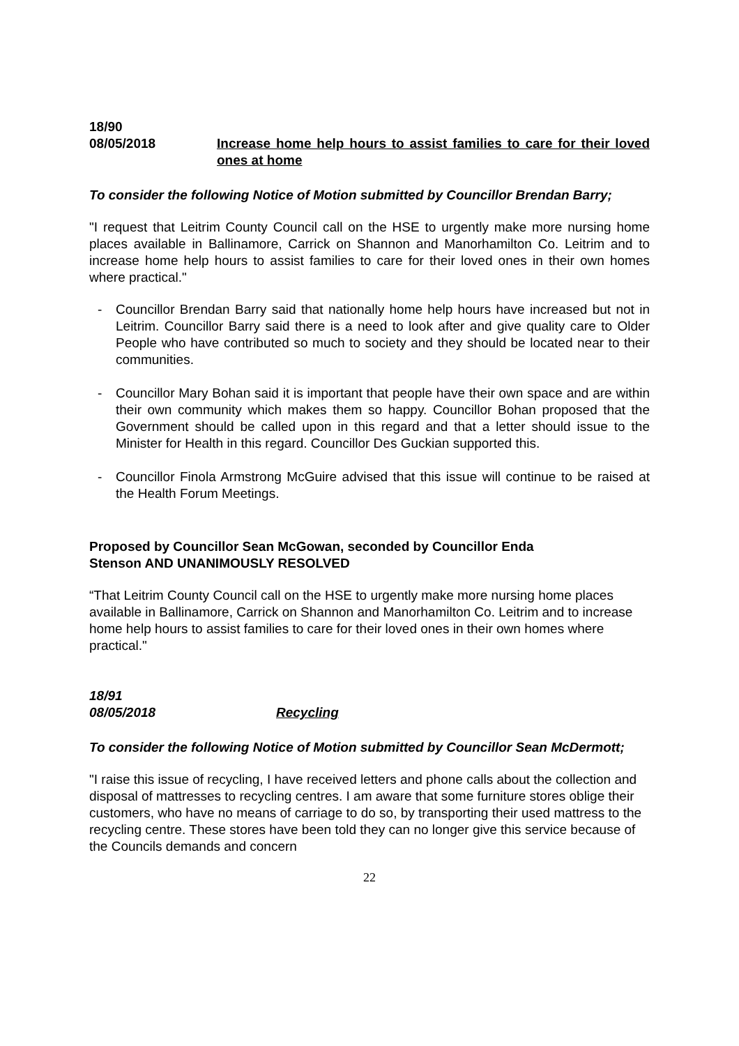18/90
08/05/2018 Increase home help hours to assist families to care for their loved ones at home
To consider the following Notice of Motion submitted by Councillor Brendan Barry;
"I request that Leitrim County Council call on the HSE to urgently make more nursing home places available in Ballinamore, Carrick on Shannon and Manorhamilton Co. Leitrim and to increase home help hours to assist families to care for their loved ones in their own homes where practical."
- Councillor Brendan Barry said that nationally home help hours have increased but not in Leitrim. Councillor Barry said there is a need to look after and give quality care to Older People who have contributed so much to society and they should be located near to their communities.
- Councillor Mary Bohan said it is important that people have their own space and are within their own community which makes them so happy. Councillor Bohan proposed that the Government should be called upon in this regard and that a letter should issue to the Minister for Health in this regard. Councillor Des Guckian supported this.
- Councillor Finola Armstrong McGuire advised that this issue will continue to be raised at the Health Forum Meetings.
Proposed by Councillor Sean McGowan, seconded by Councillor Enda
Stenson AND UNANIMOUSLY RESOLVED
“That Leitrim County Council call on the HSE to urgently make more nursing home places available in Ballinamore, Carrick on Shannon and Manorhamilton Co. Leitrim and to increase home help hours to assist families to care for their loved ones in their own homes where practical."
18/91
08/05/2018 Recycling
To consider the following Notice of Motion submitted by Councillor Sean McDermott;
"I raise this issue of recycling, I have received letters and phone calls about the collection and disposal of mattresses to recycling centres. I am aware that some furniture stores oblige their customers, who have no means of carriage to do so, by transporting their used mattress to the recycling centre. These stores have been told they can no longer give this service because of the Councils demands and concern
22